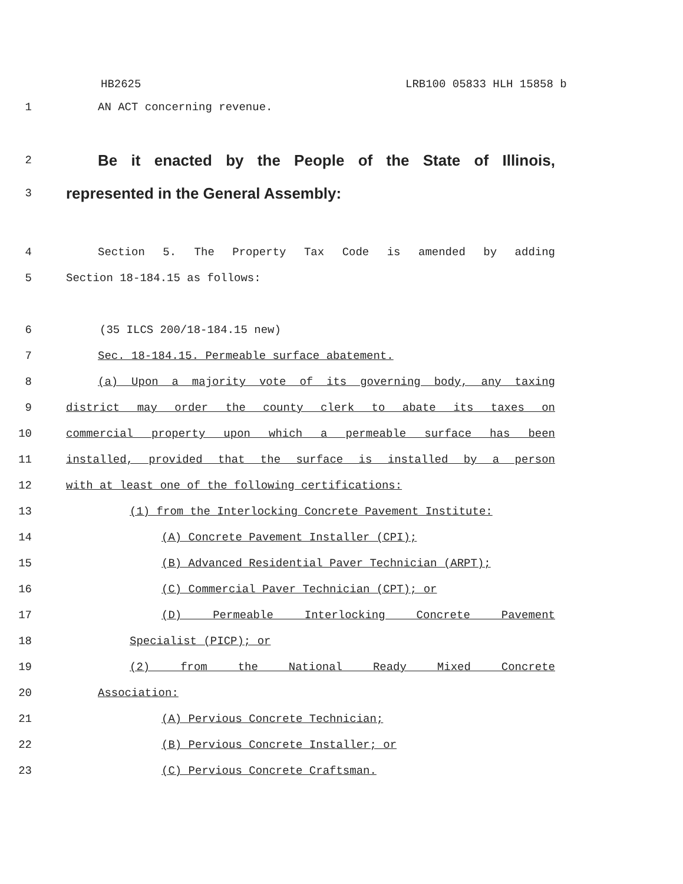HB2625 LRB100 05833 HLH 15858 b
1 AN ACT concerning revenue.
2
Be it enacted by the People of the State of Illinois,
3
represented in the General Assembly:
4 Section 5. The Property Tax Code is amended by adding
5 Section 18-184.15 as follows:
6 (35 ILCS 200/18-184.15 new)
7 Sec. 18-184.15. Permeable surface abatement.
8 (a) Upon a majority vote of its governing body, any taxing
9 district may order the county clerk to abate its taxes on
10 commercial property upon which a permeable surface has been
11 installed, provided that the surface is installed by a person
12 with at least one of the following certifications:
13 (1) from the Interlocking Concrete Pavement Institute:
14 (A) Concrete Pavement Installer (CPI);
15 (B) Advanced Residential Paver Technician (ARPT);
16 (C) Commercial Paver Technician (CPT); or
17 (D) Permeable Interlocking Concrete Pavement
18 Specialist (PICP); or
19 (2) from the National Ready Mixed Concrete
20 Association:
21 (A) Pervious Concrete Technician;
22 (B) Pervious Concrete Installer; or
23 (C) Pervious Concrete Craftsman.